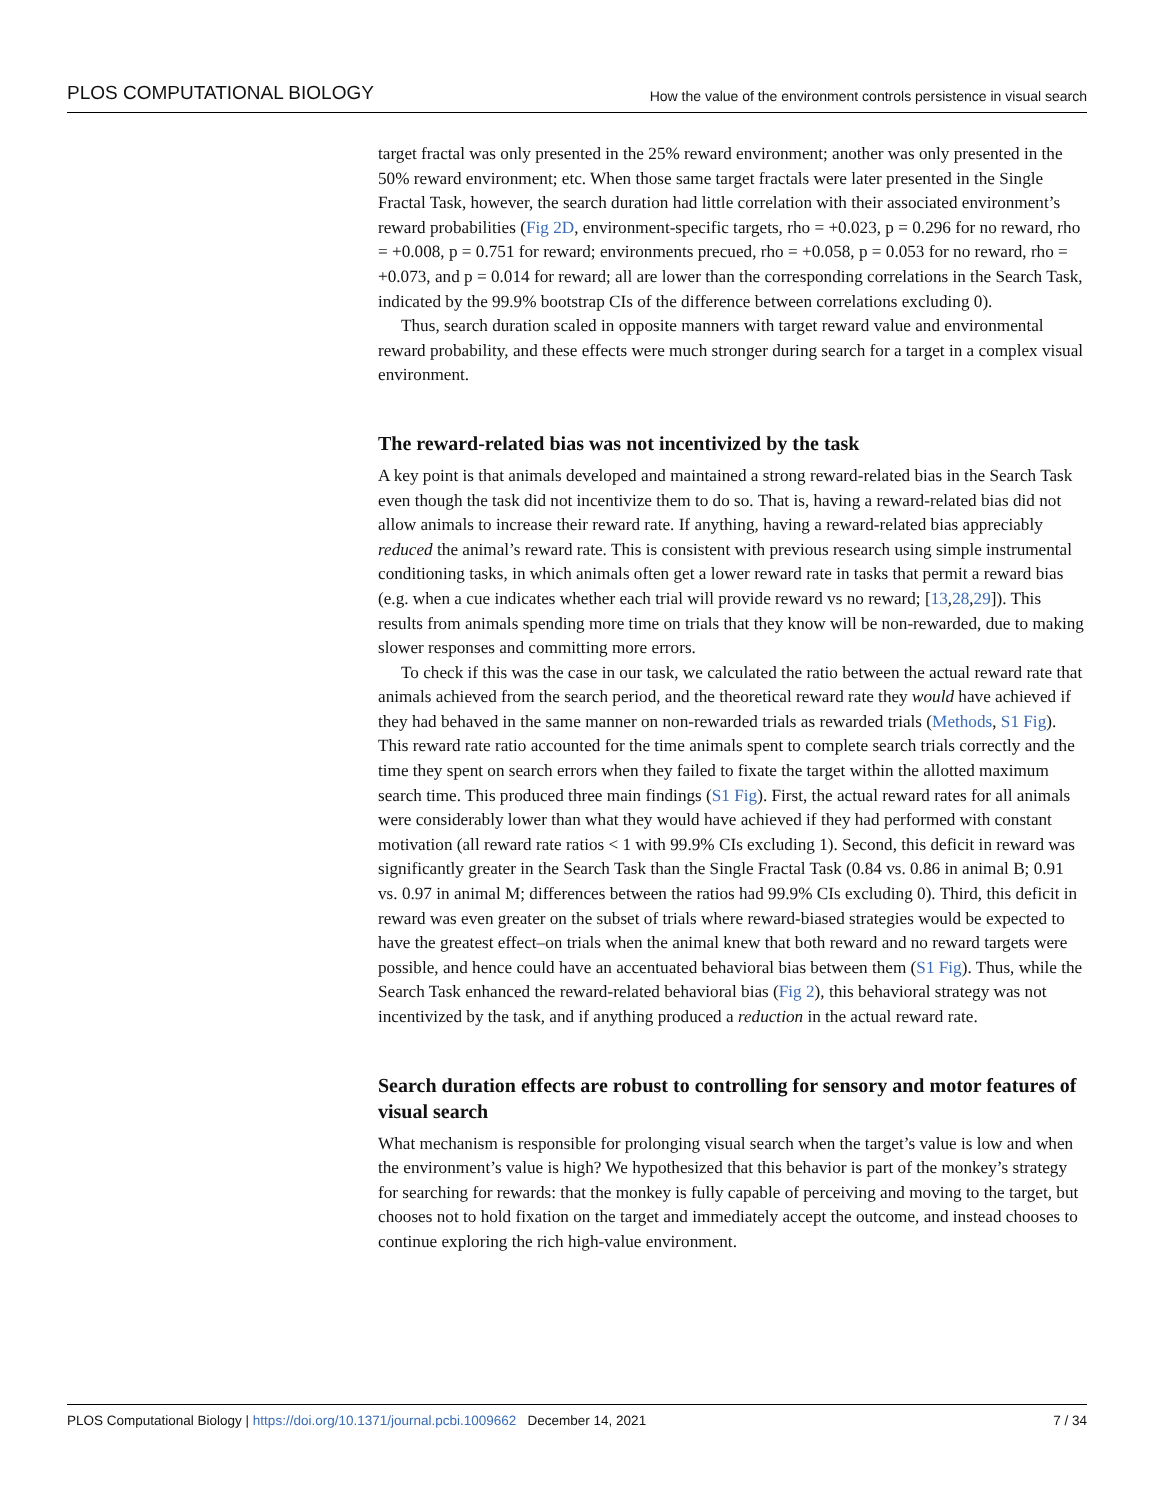PLOS COMPUTATIONAL BIOLOGY How the value of the environment controls persistence in visual search
target fractal was only presented in the 25% reward environment; another was only presented in the 50% reward environment; etc. When those same target fractals were later presented in the Single Fractal Task, however, the search duration had little correlation with their associated environment’s reward probabilities (Fig 2D, environment-specific targets, rho = +0.023, p = 0.296 for no reward, rho = +0.008, p = 0.751 for reward; environments precued, rho = +0.058, p = 0.053 for no reward, rho = +0.073, and p = 0.014 for reward; all are lower than the corresponding correlations in the Search Task, indicated by the 99.9% bootstrap CIs of the difference between correlations excluding 0).
Thus, search duration scaled in opposite manners with target reward value and environmental reward probability, and these effects were much stronger during search for a target in a complex visual environment.
The reward-related bias was not incentivized by the task
A key point is that animals developed and maintained a strong reward-related bias in the Search Task even though the task did not incentivize them to do so. That is, having a reward-related bias did not allow animals to increase their reward rate. If anything, having a reward-related bias appreciably reduced the animal’s reward rate. This is consistent with previous research using simple instrumental conditioning tasks, in which animals often get a lower reward rate in tasks that permit a reward bias (e.g. when a cue indicates whether each trial will provide reward vs no reward; [13,28,29]). This results from animals spending more time on trials that they know will be non-rewarded, due to making slower responses and committing more errors.
To check if this was the case in our task, we calculated the ratio between the actual reward rate that animals achieved from the search period, and the theoretical reward rate they would have achieved if they had behaved in the same manner on non-rewarded trials as rewarded trials (Methods, S1 Fig). This reward rate ratio accounted for the time animals spent to complete search trials correctly and the time they spent on search errors when they failed to fixate the target within the allotted maximum search time. This produced three main findings (S1 Fig). First, the actual reward rates for all animals were considerably lower than what they would have achieved if they had performed with constant motivation (all reward rate ratios < 1 with 99.9% CIs excluding 1). Second, this deficit in reward was significantly greater in the Search Task than the Single Fractal Task (0.84 vs. 0.86 in animal B; 0.91 vs. 0.97 in animal M; differences between the ratios had 99.9% CIs excluding 0). Third, this deficit in reward was even greater on the subset of trials where reward-biased strategies would be expected to have the greatest effect–on trials when the animal knew that both reward and no reward targets were possible, and hence could have an accentuated behavioral bias between them (S1 Fig). Thus, while the Search Task enhanced the reward-related behavioral bias (Fig 2), this behavioral strategy was not incentivized by the task, and if anything produced a reduction in the actual reward rate.
Search duration effects are robust to controlling for sensory and motor features of visual search
What mechanism is responsible for prolonging visual search when the target’s value is low and when the environment’s value is high? We hypothesized that this behavior is part of the monkey’s strategy for searching for rewards: that the monkey is fully capable of perceiving and moving to the target, but chooses not to hold fixation on the target and immediately accept the outcome, and instead chooses to continue exploring the rich high-value environment.
PLOS Computational Biology | https://doi.org/10.1371/journal.pcbi.1009662 December 14, 2021 7 / 34